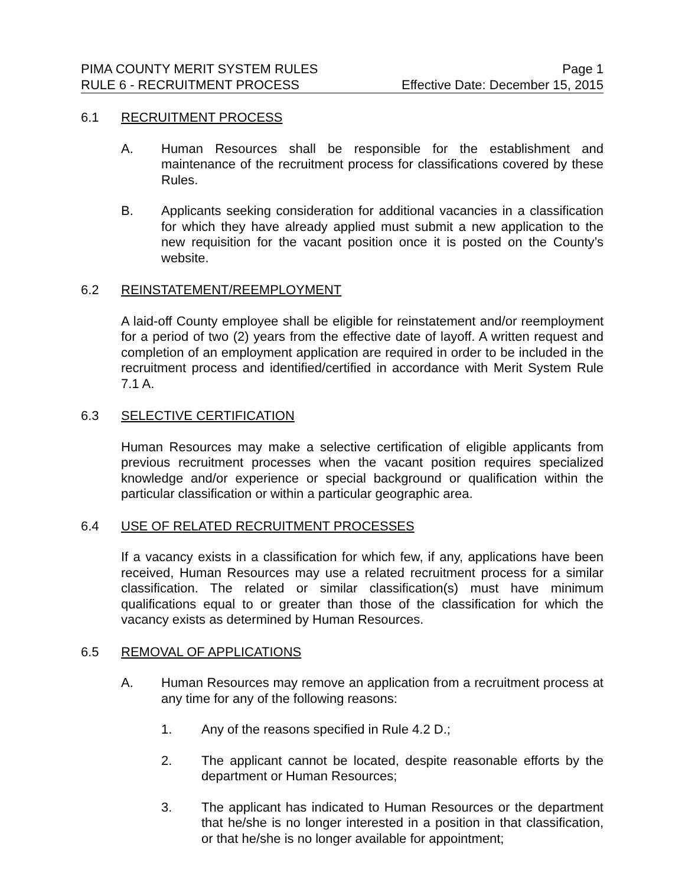PIMA COUNTY MERIT SYSTEM RULES Page 1
RULE 6 - RECRUITMENT PROCESS Effective Date: December 15, 2015
6.1 RECRUITMENT PROCESS
A. Human Resources shall be responsible for the establishment and maintenance of the recruitment process for classifications covered by these Rules.
B. Applicants seeking consideration for additional vacancies in a classification for which they have already applied must submit a new application to the new requisition for the vacant position once it is posted on the County’s website.
6.2 REINSTATEMENT/REEMPLOYMENT
A laid-off County employee shall be eligible for reinstatement and/or reemployment for a period of two (2) years from the effective date of layoff. A written request and completion of an employment application are required in order to be included in the recruitment process and identified/certified in accordance with Merit System Rule 7.1 A.
6.3 SELECTIVE CERTIFICATION
Human Resources may make a selective certification of eligible applicants from previous recruitment processes when the vacant position requires specialized knowledge and/or experience or special background or qualification within the particular classification or within a particular geographic area.
6.4 USE OF RELATED RECRUITMENT PROCESSES
If a vacancy exists in a classification for which few, if any, applications have been received, Human Resources may use a related recruitment process for a similar classification. The related or similar classification(s) must have minimum qualifications equal to or greater than those of the classification for which the vacancy exists as determined by Human Resources.
6.5 REMOVAL OF APPLICATIONS
A. Human Resources may remove an application from a recruitment process at any time for any of the following reasons:
1. Any of the reasons specified in Rule 4.2 D.;
2. The applicant cannot be located, despite reasonable efforts by the department or Human Resources;
3. The applicant has indicated to Human Resources or the department that he/she is no longer interested in a position in that classification, or that he/she is no longer available for appointment;